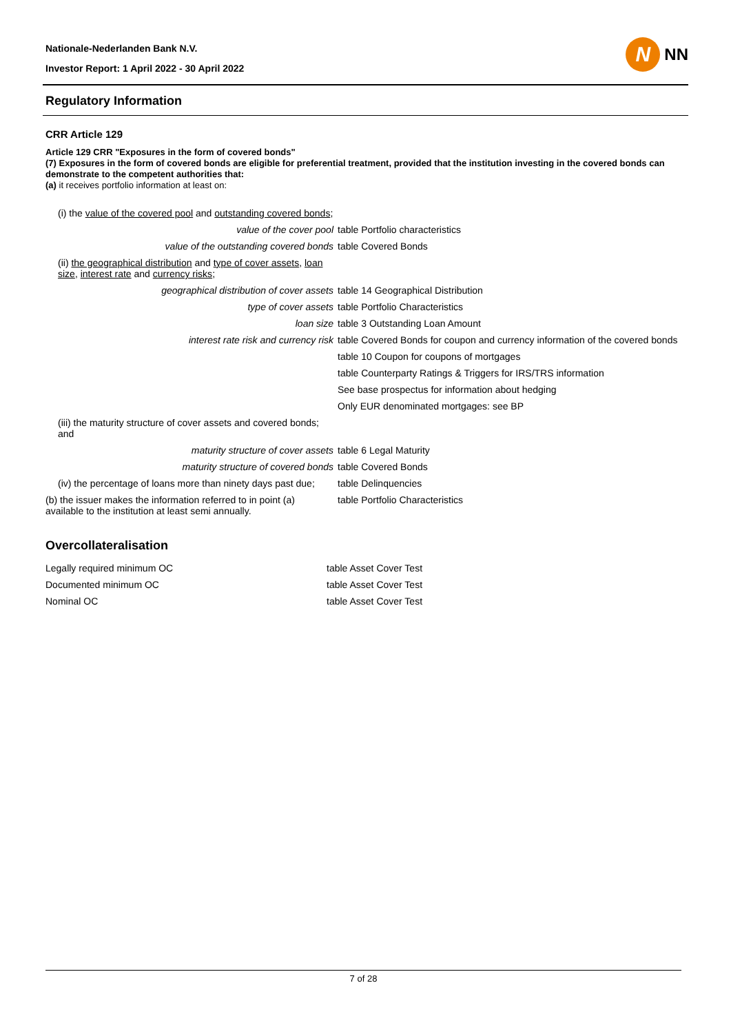N
NN
Nationale-Nederlanden Bank N.V.
Investor Report: 1 April 2022 - 30 April 2022
Regulatory Information
CRR Article 129
Article 129 CRR "Exposures in the form of covered bonds"
(7) Exposures in the form of covered bonds are eligible for preferential treatment, provided that the institution investing in the covered bonds can demonstrate to the competent authorities that:
(a) it receives portfolio information at least on:
| (i) the value of the covered pool and outstanding covered bonds ; | |
| value of the cover pool | table Portfolio characteristics |
| value of the outstanding covered bonds | table Covered Bonds |
| (ii) the geographical distribution and type of cover assets , loan size , interest rate and currency risks ; | |
| geographical distribution of cover assets | table 14 Geographical Distribution |
| type of cover assets | table Portfolio Characteristics |
| loan size | table 3 Outstanding Loan Amount |
| interest rate risk and currency risk | table Covered Bonds for coupon and currency information of the covered bonds |
| | table 10 Coupon for coupons of mortgages |
| | table Counterparty Ratings & Triggers for IRS/TRS information |
| | See base prospectus for information about hedging |
| | Only EUR denominated mortgages: see BP |
| (iii) the maturity structure of cover assets and covered bonds; and | |
| maturity structure of cover assets | table 6 Legal Maturity |
| maturity structure of covered bonds | table Covered Bonds |
| (iv) the percentage of loans more than ninety days past due; | table Delinquencies |
| (b) the issuer makes the information referred to in point (a) available to the institution at least semi annually. | table Portfolio Characteristics |
Overcollateralisation
| Legally required minimum OC | table Asset Cover Test |
| Documented minimum OC | table Asset Cover Test |
| Nominal OC | table Asset Cover Test |
7 of 28